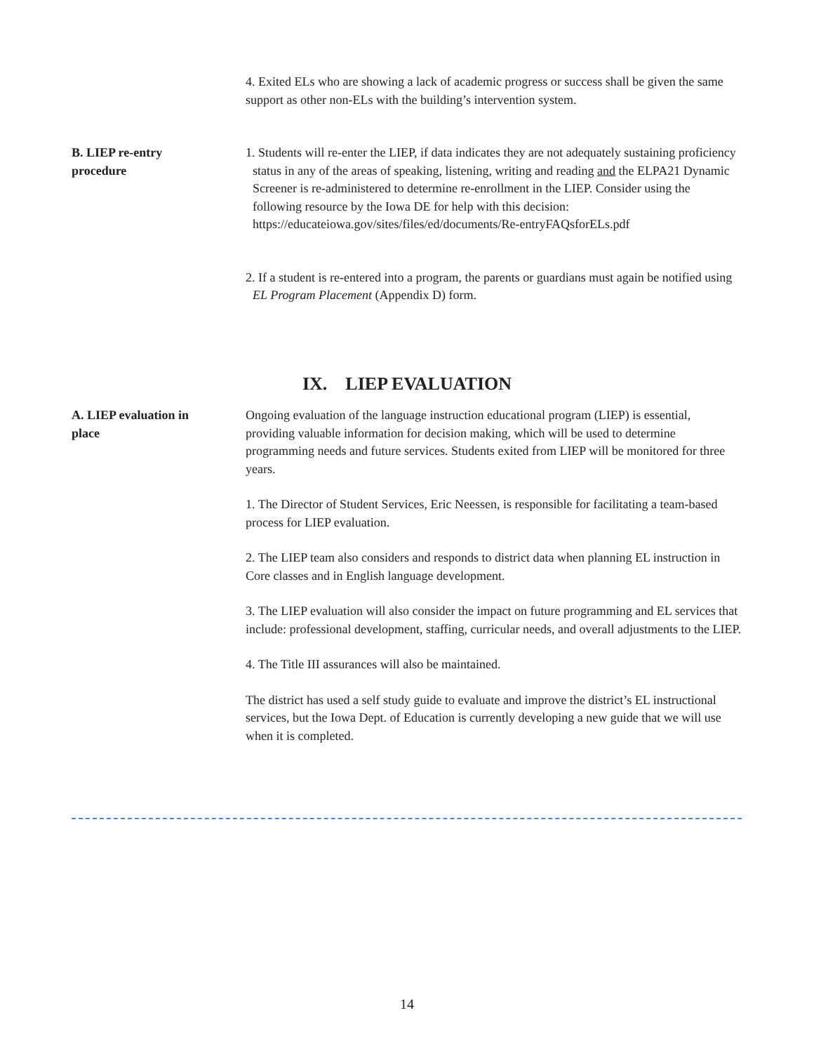4. Exited ELs who are showing a lack of academic progress or success shall be given the same support as other non-ELs with the building’s intervention system.
B. LIEP re-entry
procedure
1. Students will re-enter the LIEP, if data indicates they are not adequately sustaining proficiency status in any of the areas of speaking, listening, writing and reading and the ELPA21 Dynamic Screener is re-administered to determine re-enrollment in the LIEP. Consider using the following resource by the Iowa DE for help with this decision: https://educateiowa.gov/sites/files/ed/documents/Re-entryFAQsforELs.pdf
2. If a student is re-entered into a program, the parents or guardians must again be notified using EL Program Placement (Appendix D) form.
IX. LIEP EVALUATION
A. LIEP evaluation in
place
Ongoing evaluation of the language instruction educational program (LIEP) is essential, providing valuable information for decision making, which will be used to determine programming needs and future services. Students exited from LIEP will be monitored for three years.
1. The Director of Student Services, Eric Neessen, is responsible for facilitating a team-based process for LIEP evaluation.
2. The LIEP team also considers and responds to district data when planning EL instruction in Core classes and in English language development.
3. The LIEP evaluation will also consider the impact on future programming and EL services that include: professional development, staffing, curricular needs, and overall adjustments to the LIEP.
4. The Title III assurances will also be maintained.
The district has used a self study guide to evaluate and improve the district’s EL instructional services, but the Iowa Dept. of Education is currently developing a new guide that we will use when it is completed.
14